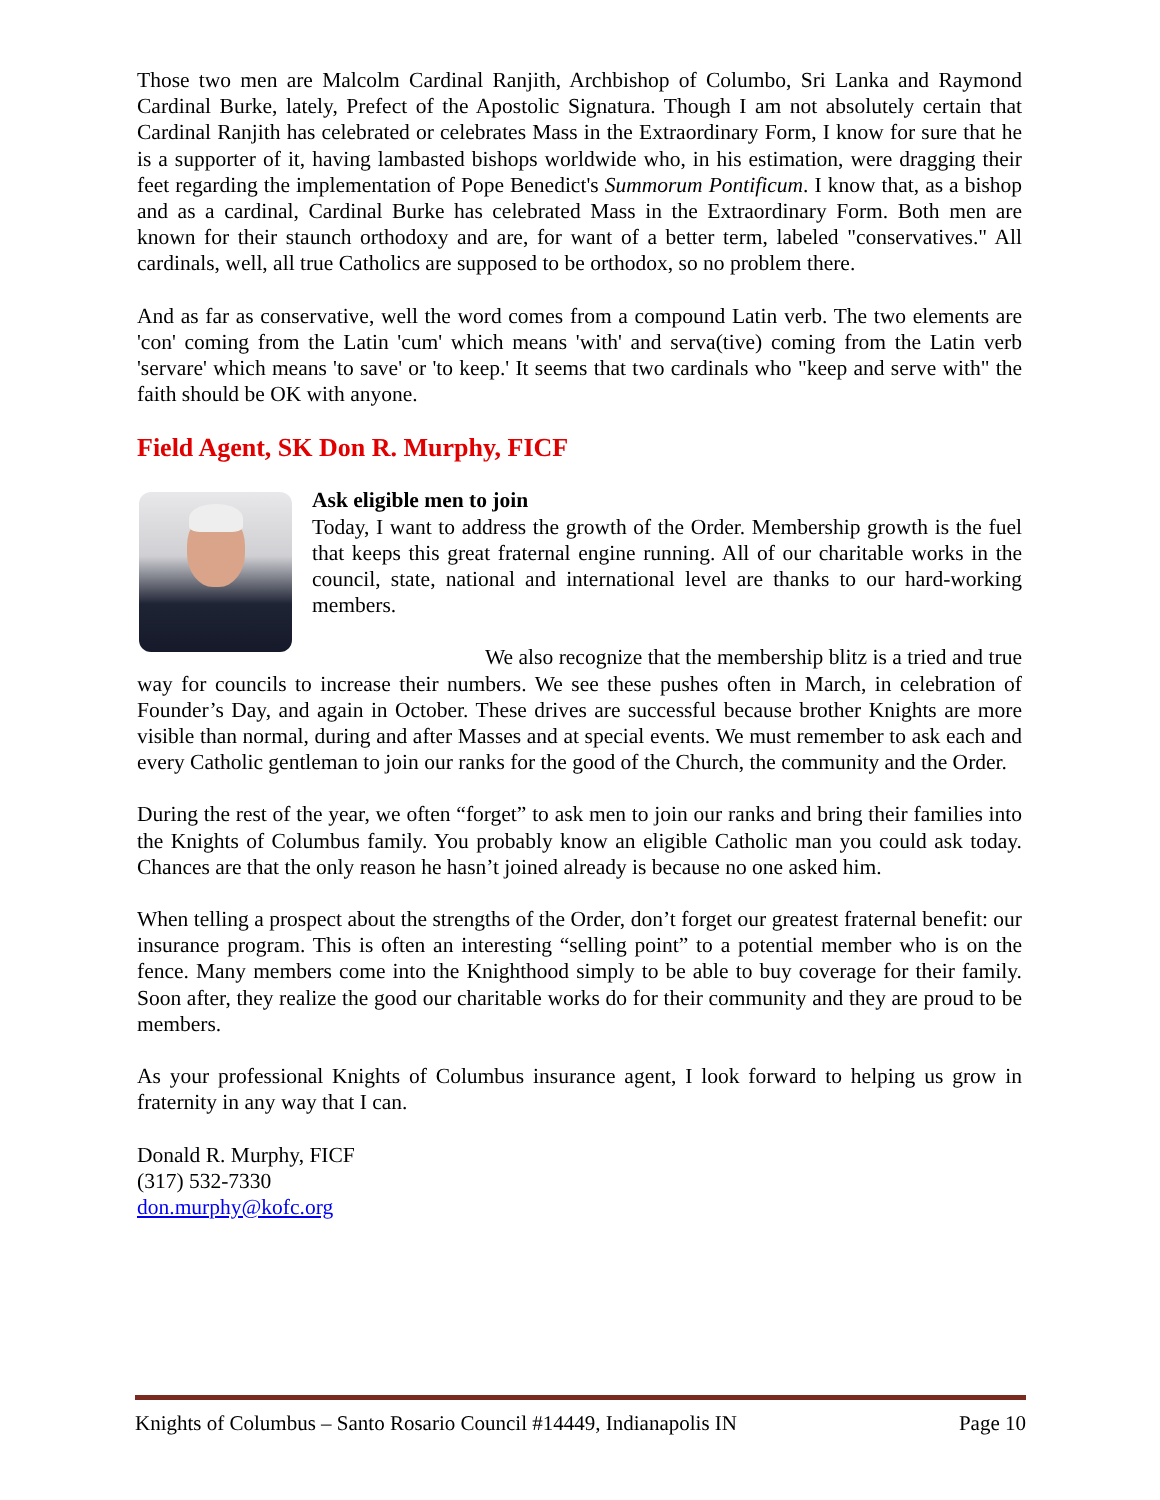Those two men are Malcolm Cardinal Ranjith, Archbishop of Columbo, Sri Lanka and Raymond Cardinal Burke, lately, Prefect of the Apostolic Signatura. Though I am not absolutely certain that Cardinal Ranjith has celebrated or celebrates Mass in the Extraordinary Form, I know for sure that he is a supporter of it, having lambasted bishops worldwide who, in his estimation, were dragging their feet regarding the implementation of Pope Benedict's Summorum Pontificum. I know that, as a bishop and as a cardinal, Cardinal Burke has celebrated Mass in the Extraordinary Form. Both men are known for their staunch orthodoxy and are, for want of a better term, labeled "conservatives." All cardinals, well, all true Catholics are supposed to be orthodox, so no problem there.
And as far as conservative, well the word comes from a compound Latin verb. The two elements are 'con' coming from the Latin 'cum' which means 'with' and serva(tive) coming from the Latin verb 'servare' which means 'to save' or 'to keep.' It seems that two cardinals who "keep and serve with" the faith should be OK with anyone.
Field Agent, SK Don R. Murphy, FICF
Ask eligible men to join
Today, I want to address the growth of the Order. Membership growth is the fuel that keeps this great fraternal engine running. All of our charitable works in the council, state, national and international level are thanks to our hard-working members.
We also recognize that the membership blitz is a tried and true way for councils to increase their numbers. We see these pushes often in March, in celebration of Founder’s Day, and again in October. These drives are successful because brother Knights are more visible than normal, during and after Masses and at special events. We must remember to ask each and every Catholic gentleman to join our ranks for the good of the Church, the community and the Order.
During the rest of the year, we often “forget” to ask men to join our ranks and bring their families into the Knights of Columbus family. You probably know an eligible Catholic man you could ask today. Chances are that the only reason he hasn’t joined already is because no one asked him.
When telling a prospect about the strengths of the Order, don’t forget our greatest fraternal benefit: our insurance program. This is often an interesting “selling point” to a potential member who is on the fence. Many members come into the Knighthood simply to be able to buy coverage for their family. Soon after, they realize the good our charitable works do for their community and they are proud to be members.
As your professional Knights of Columbus insurance agent, I look forward to helping us grow in fraternity in any way that I can.
Donald R. Murphy, FICF
(317) 532-7330
don.murphy@kofc.org
Knights of Columbus – Santo Rosario Council #14449, Indianapolis IN Page 10